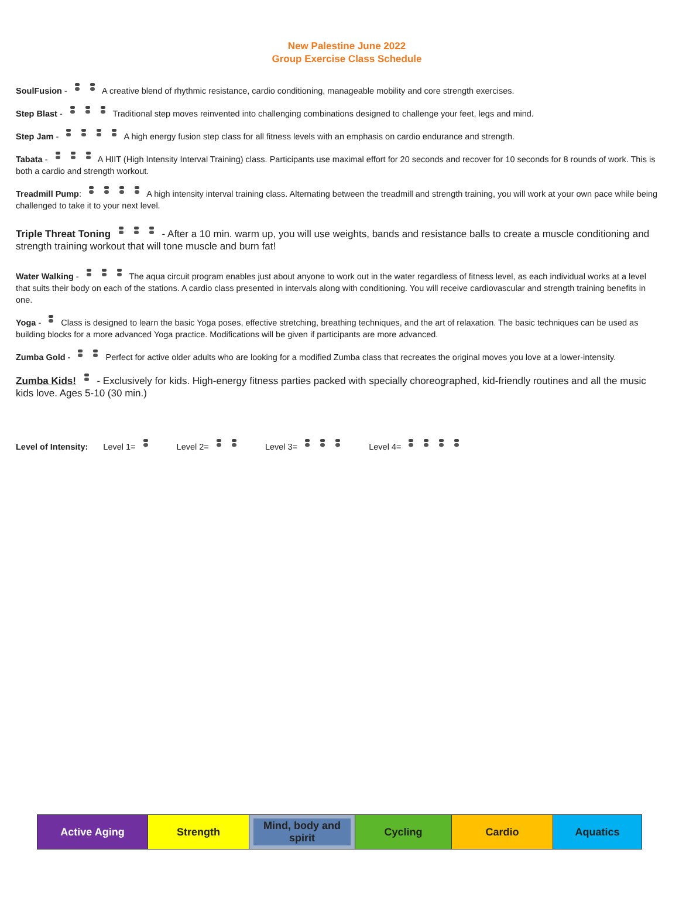New Palestine June 2022
Group Exercise Class Schedule
SoulFusion - A creative blend of rhythmic resistance, cardio conditioning, manageable mobility and core strength exercises.
Step Blast - Traditional step moves reinvented into challenging combinations designed to challenge your feet, legs and mind.
Step Jam - A high energy fusion step class for all fitness levels with an emphasis on cardio endurance and strength.
Tabata - A HIIT (High Intensity Interval Training) class. Participants use maximal effort for 20 seconds and recover for 10 seconds for 8 rounds of work. This is both a cardio and strength workout.
Treadmill Pump: A high intensity interval training class. Alternating between the treadmill and strength training, you will work at your own pace while being challenged to take it to your next level.
Triple Threat Toning - After a 10 min. warm up, you will use weights, bands and resistance balls to create a muscle conditioning and strength training workout that will tone muscle and burn fat!
Water Walking - The aqua circuit program enables just about anyone to work out in the water regardless of fitness level, as each individual works at a level that suits their body on each of the stations. A cardio class presented in intervals along with conditioning. You will receive cardiovascular and strength training benefits in one.
Yoga - Class is designed to learn the basic Yoga poses, effective stretching, breathing techniques, and the art of relaxation. The basic techniques can be used as building blocks for a more advanced Yoga practice. Modifications will be given if participants are more advanced.
Zumba Gold - Perfect for active older adults who are looking for a modified Zumba class that recreates the original moves you love at a lower-intensity.
Zumba Kids! - Exclusively for kids. High-energy fitness parties packed with specially choreographed, kid-friendly routines and all the music kids love. Ages 5-10 (30 min.)
Level of Intensity: Level 1= Level 2= Level 3= Level 4=
| Active Aging | Strength | Mind, body and spirit | Cycling | Cardio | Aquatics |